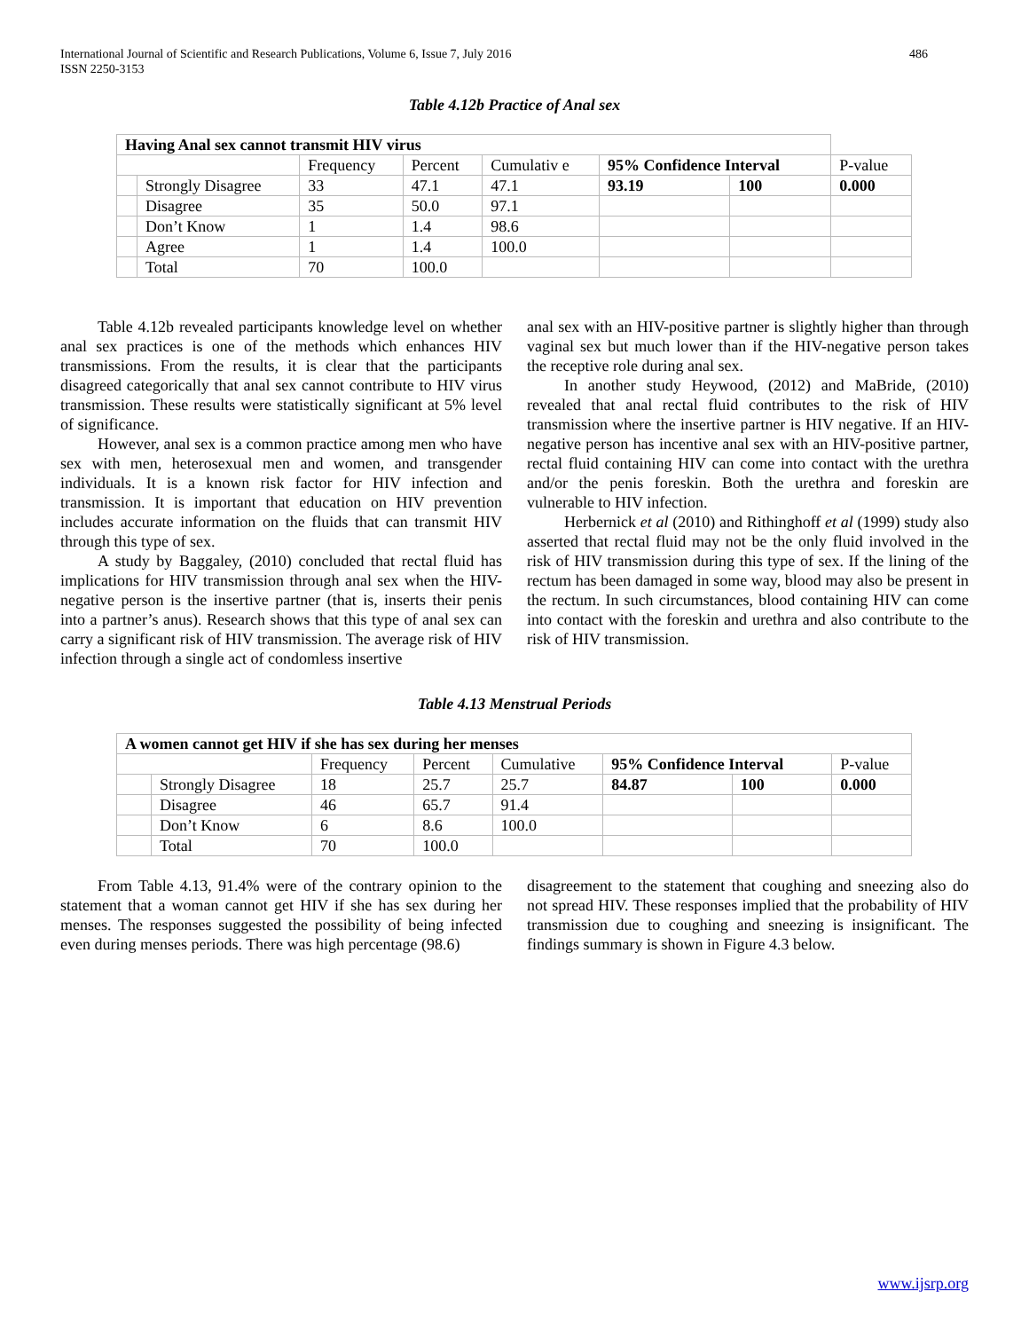International Journal of Scientific and Research Publications, Volume 6, Issue 7, July 2016
ISSN 2250-3153
486
Table 4.12b Practice of Anal sex
| Having Anal sex cannot transmit HIV virus | | | | | | | |
| | | Frequency | Percent | Cumulativ e | 95% Confidence Interval | | P-value |
| | Strongly Disagree | 33 | 47.1 | 47.1 | 93.19 | 100 | 0.000 |
| | Disagree | 35 | 50.0 | 97.1 | | | |
| | Don’t Know | 1 | 1.4 | 98.6 | | | |
| | Agree | 1 | 1.4 | 100.0 | | | |
| | Total | 70 | 100.0 | | | | |
Table 4.12b revealed participants knowledge level on whether anal sex practices is one of the methods which enhances HIV transmissions. From the results, it is clear that the participants disagreed categorically that anal sex cannot contribute to HIV virus transmission. These results were statistically significant at 5% level of significance.
However, anal sex is a common practice among men who have sex with men, heterosexual men and women, and transgender individuals. It is a known risk factor for HIV infection and transmission. It is important that education on HIV prevention includes accurate information on the fluids that can transmit HIV through this type of sex.
A study by Baggaley, (2010) concluded that rectal fluid has implications for HIV transmission through anal sex when the HIV-negative person is the insertive partner (that is, inserts their penis into a partner’s anus). Research shows that this type of anal sex can carry a significant risk of HIV transmission. The average risk of HIV infection through a single act of condomless insertive
anal sex with an HIV-positive partner is slightly higher than through vaginal sex but much lower than if the HIV-negative person takes the receptive role during anal sex.
In another study Heywood, (2012) and MaBride, (2010) revealed that anal rectal fluid contributes to the risk of HIV transmission where the insertive partner is HIV negative. If an HIV-negative person has incentive anal sex with an HIV-positive partner, rectal fluid containing HIV can come into contact with the urethra and/or the penis foreskin. Both the urethra and foreskin are vulnerable to HIV infection.
Herbernick et al (2010) and Rithinghoff et al (1999) study also asserted that rectal fluid may not be the only fluid involved in the risk of HIV transmission during this type of sex. If the lining of the rectum has been damaged in some way, blood may also be present in the rectum. In such circumstances, blood containing HIV can come into contact with the foreskin and urethra and also contribute to the risk of HIV transmission.
Table 4.13 Menstrual Periods
| A women cannot get HIV if she has sex during her menses | | | | | | | |
| | | Frequency | Percent | Cumulative | 95% Confidence Interval | | P-value |
| | Strongly Disagree | 18 | 25.7 | 25.7 | 84.87 | 100 | 0.000 |
| | Disagree | 46 | 65.7 | 91.4 | | | |
| | Don’t Know | 6 | 8.6 | 100.0 | | | |
| | Total | 70 | 100.0 | | | | |
From Table 4.13, 91.4% were of the contrary opinion to the statement that a woman cannot get HIV if she has sex during her menses. The responses suggested the possibility of being infected even during menses periods. There was high percentage (98.6)
disagreement to the statement that coughing and sneezing also do not spread HIV. These responses implied that the probability of HIV transmission due to coughing and sneezing is insignificant. The findings summary is shown in Figure 4.3 below.
www.ijsrp.org